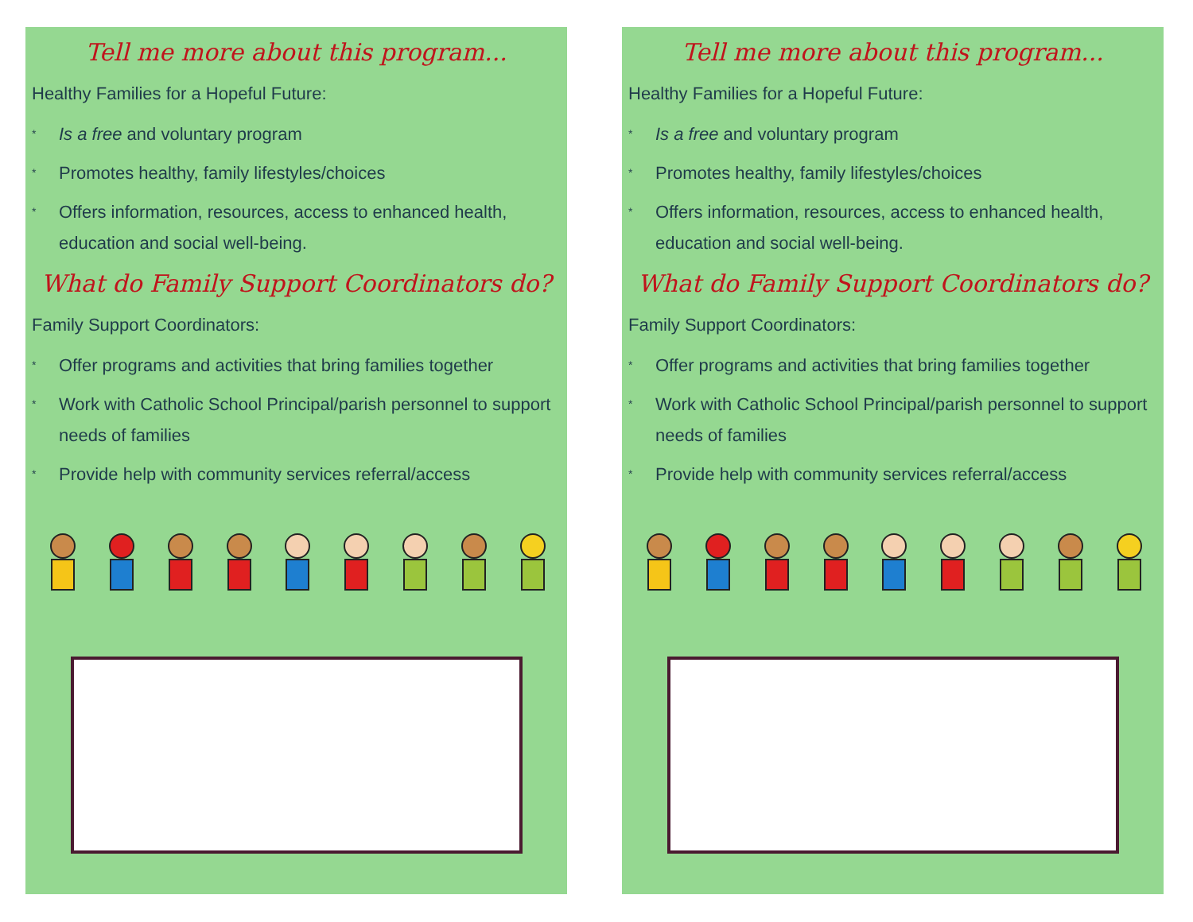Tell me more about this program...
Healthy Families for a Hopeful Future:
* Is a free and voluntary program
* Promotes healthy, family lifestyles/choices
* Offers information, resources, access to enhanced health, education and social well-being.
What do Family Support Coordinators do?
Family Support Coordinators:
* Offer programs and activities that bring families together
* Work with Catholic School Principal/parish personnel to support needs of families
* Provide help with community services referral/access
Tell me more about this program...
Healthy Families for a Hopeful Future:
* Is a free and voluntary program
* Promotes healthy, family lifestyles/choices
* Offers information, resources, access to enhanced health, education and social well-being.
What do Family Support Coordinators do?
Family Support Coordinators:
* Offer programs and activities that bring families together
* Work with Catholic School Principal/parish personnel to support needs of families
* Provide help with community services referral/access